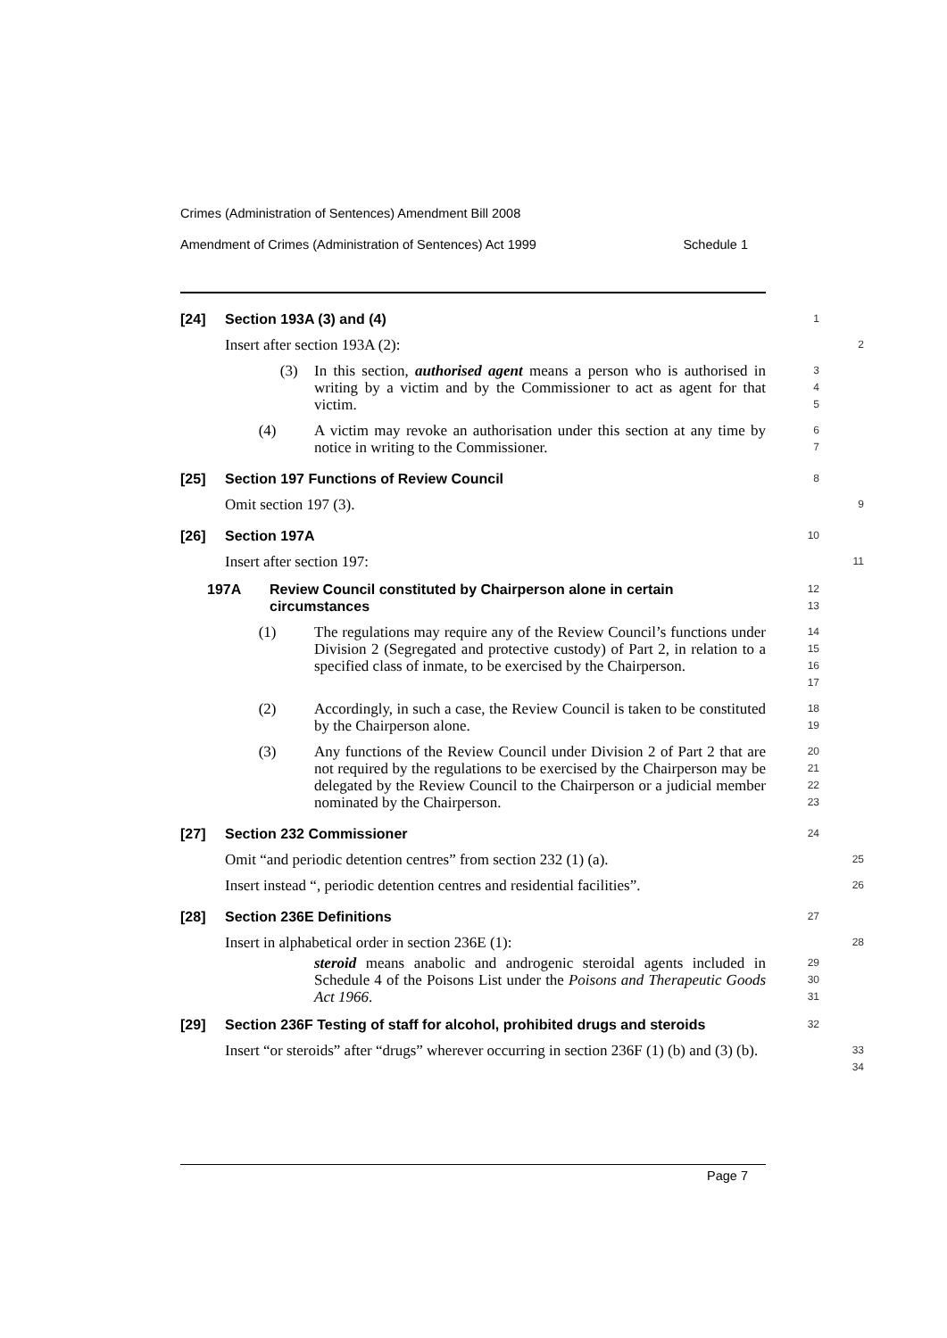Crimes (Administration of Sentences) Amendment Bill 2008
Amendment of Crimes (Administration of Sentences) Act 1999 Schedule 1
[24] Section 193A (3) and (4)
1
Insert after section 193A (2):
2
(3) In this section, authorised agent means a person who is authorised in writing by a victim and by the Commissioner to act as agent for that victim.
3
4
5
(4) A victim may revoke an authorisation under this section at any time by notice in writing to the Commissioner.
6
7
[25] Section 197 Functions of Review Council
8
Omit section 197 (3).
9
[26] Section 197A
10
Insert after section 197:
11
197A Review Council constituted by Chairperson alone in certain circumstances
12
13
(1) The regulations may require any of the Review Council’s functions under Division 2 (Segregated and protective custody) of Part 2, in relation to a specified class of inmate, to be exercised by the Chairperson.
14
15
16
17
(2) Accordingly, in such a case, the Review Council is taken to be constituted by the Chairperson alone.
18
19
(3) Any functions of the Review Council under Division 2 of Part 2 that are not required by the regulations to be exercised by the Chairperson may be delegated by the Review Council to the Chairperson or a judicial member nominated by the Chairperson.
20
21
22
23
[27] Section 232 Commissioner
24
Omit “and periodic detention centres” from section 232 (1) (a).
25
Insert instead “, periodic detention centres and residential facilities”.
26
[28] Section 236E Definitions
27
Insert in alphabetical order in section 236E (1):
28
steroid means anabolic and androgenic steroidal agents included in Schedule 4 of the Poisons List under the Poisons and Therapeutic Goods Act 1966.
29
30
31
[29] Section 236F Testing of staff for alcohol, prohibited drugs and steroids
32
Insert “or steroids” after “drugs” wherever occurring in section 236F (1) (b) and (3) (b).
33
34
Page 7